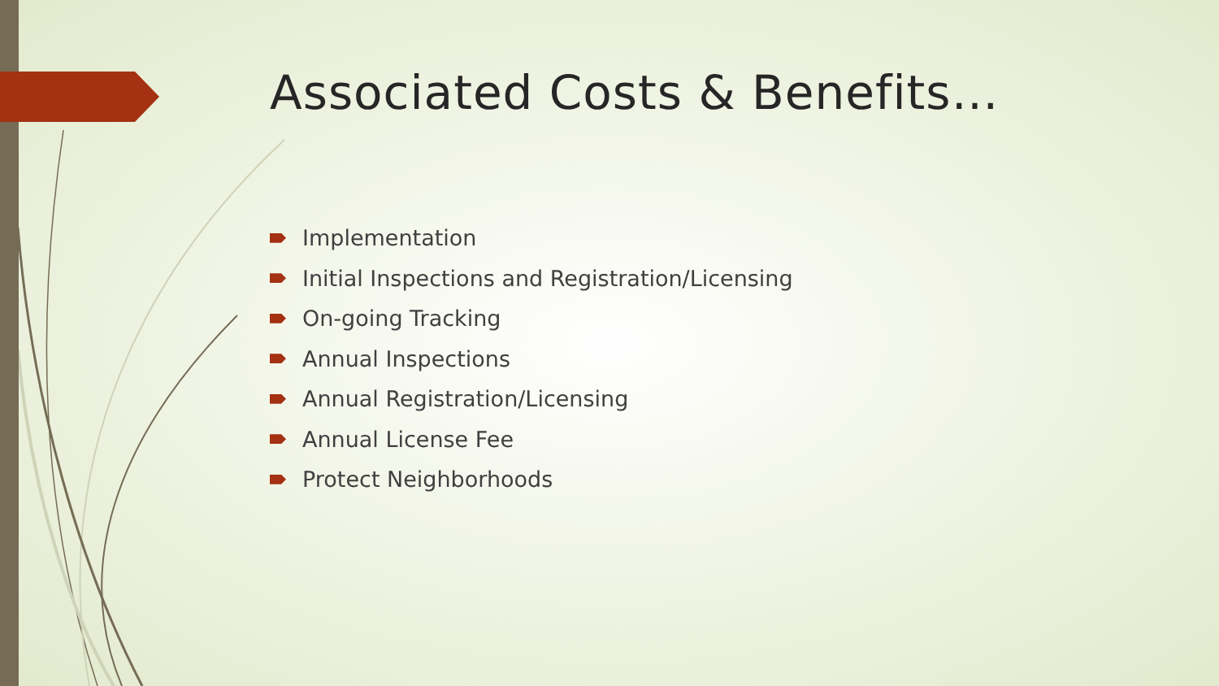Associated Costs & Benefits…
Implementation
Initial Inspections and Registration/Licensing
On-going Tracking
Annual Inspections
Annual Registration/Licensing
Annual License Fee
Protect Neighborhoods